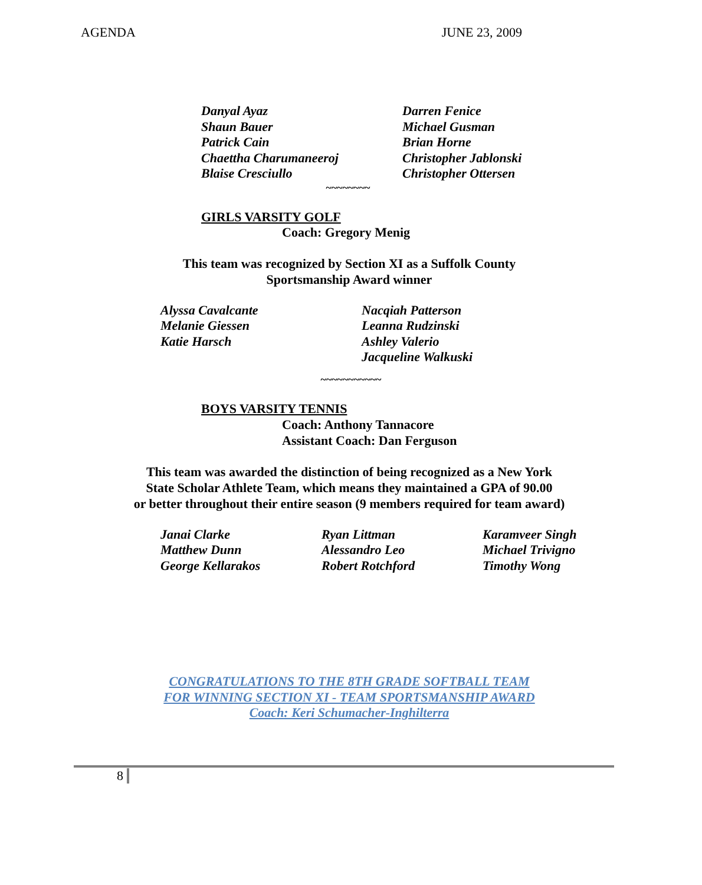AGENDA JUNE 23, 2009
Danyal Ayaz
Shaun Bauer
Patrick Cain
Chaettha Charumaneeroj
Blaise Cresciullo
Darren Fenice
Michael Gusman
Brian Horne
Christopher Jablonski
Christopher Ottersen
~~~~~~~~
GIRLS VARSITY GOLF
Coach: Gregory Menig
This team was recognized by Section XI as a Suffolk County
Sportsmanship Award winner
Alyssa Cavalcante
Melanie Giessen
Katie Harsch
Nacqiah Patterson
Leanna Rudzinski
Ashley Valerio
Jacqueline Walkuski
~~~~~~~~~~~
BOYS VARSITY TENNIS
Coach: Anthony Tannacore
Assistant Coach: Dan Ferguson
This team was awarded the distinction of being recognized as a New York
State Scholar Athlete Team, which means they maintained a GPA of 90.00
or better throughout their entire season (9 members required for team award)
Janai Clarke
Matthew Dunn
George Kellarakos
Ryan Littman
Alessandro Leo
Robert Rotchford
Karamveer Singh
Michael Trivigno
Timothy Wong
CONGRATULATIONS TO THE 8TH GRADE SOFTBALL TEAM
FOR WINNING SECTION XI - TEAM SPORTSMANSHIP AWARD
Coach: Keri Schumacher-Inghilterra
8